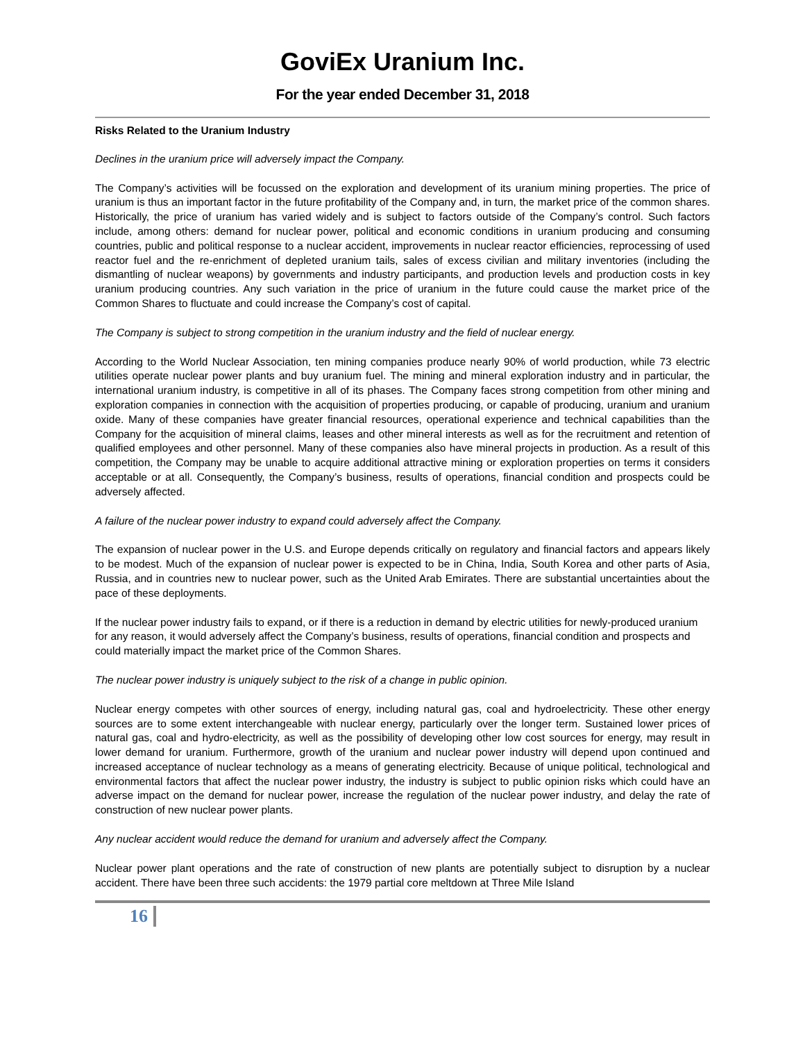GoviEx Uranium Inc.
For the year ended December 31, 2018
Risks Related to the Uranium Industry
Declines in the uranium price will adversely impact the Company.
The Company’s activities will be focussed on the exploration and development of its uranium mining properties. The price of uranium is thus an important factor in the future profitability of the Company and, in turn, the market price of the common shares. Historically, the price of uranium has varied widely and is subject to factors outside of the Company’s control. Such factors include, among others: demand for nuclear power, political and economic conditions in uranium producing and consuming countries, public and political response to a nuclear accident, improvements in nuclear reactor efficiencies, reprocessing of used reactor fuel and the re-enrichment of depleted uranium tails, sales of excess civilian and military inventories (including the dismantling of nuclear weapons) by governments and industry participants, and production levels and production costs in key uranium producing countries. Any such variation in the price of uranium in the future could cause the market price of the Common Shares to fluctuate and could increase the Company’s cost of capital.
The Company is subject to strong competition in the uranium industry and the field of nuclear energy.
According to the World Nuclear Association, ten mining companies produce nearly 90% of world production, while 73 electric utilities operate nuclear power plants and buy uranium fuel. The mining and mineral exploration industry and in particular, the international uranium industry, is competitive in all of its phases. The Company faces strong competition from other mining and exploration companies in connection with the acquisition of properties producing, or capable of producing, uranium and uranium oxide. Many of these companies have greater financial resources, operational experience and technical capabilities than the Company for the acquisition of mineral claims, leases and other mineral interests as well as for the recruitment and retention of qualified employees and other personnel. Many of these companies also have mineral projects in production. As a result of this competition, the Company may be unable to acquire additional attractive mining or exploration properties on terms it considers acceptable or at all. Consequently, the Company’s business, results of operations, financial condition and prospects could be adversely affected.
A failure of the nuclear power industry to expand could adversely affect the Company.
The expansion of nuclear power in the U.S. and Europe depends critically on regulatory and financial factors and appears likely to be modest. Much of the expansion of nuclear power is expected to be in China, India, South Korea and other parts of Asia, Russia, and in countries new to nuclear power, such as the United Arab Emirates. There are substantial uncertainties about the pace of these deployments.
If the nuclear power industry fails to expand, or if there is a reduction in demand by electric utilities for newly-produced uranium for any reason, it would adversely affect the Company’s business, results of operations, financial condition and prospects and could materially impact the market price of the Common Shares.
The nuclear power industry is uniquely subject to the risk of a change in public opinion.
Nuclear energy competes with other sources of energy, including natural gas, coal and hydroelectricity. These other energy sources are to some extent interchangeable with nuclear energy, particularly over the longer term. Sustained lower prices of natural gas, coal and hydro-electricity, as well as the possibility of developing other low cost sources for energy, may result in lower demand for uranium. Furthermore, growth of the uranium and nuclear power industry will depend upon continued and increased acceptance of nuclear technology as a means of generating electricity. Because of unique political, technological and environmental factors that affect the nuclear power industry, the industry is subject to public opinion risks which could have an adverse impact on the demand for nuclear power, increase the regulation of the nuclear power industry, and delay the rate of construction of new nuclear power plants.
Any nuclear accident would reduce the demand for uranium and adversely affect the Company.
Nuclear power plant operations and the rate of construction of new plants are potentially subject to disruption by a nuclear accident. There have been three such accidents: the 1979 partial core meltdown at Three Mile Island
16